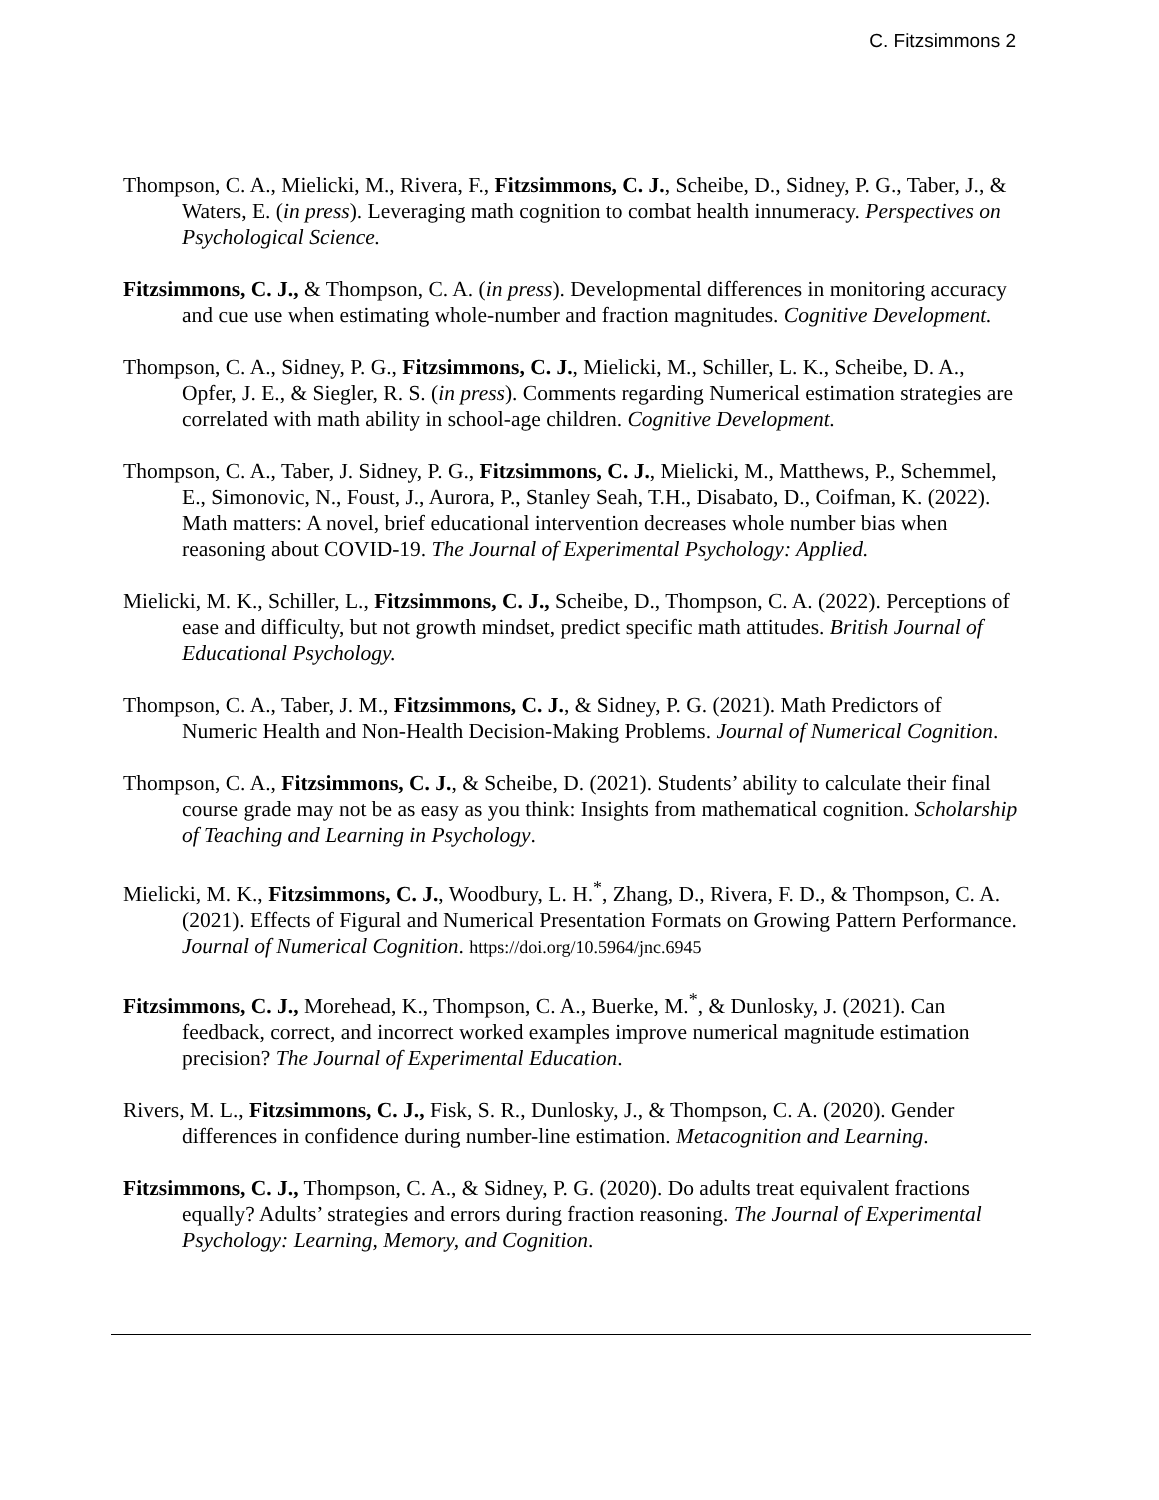C. Fitzsimmons 2
Thompson, C. A., Mielicki, M., Rivera, F., Fitzsimmons, C. J., Scheibe, D., Sidney, P. G., Taber, J., & Waters, E. (in press). Leveraging math cognition to combat health innumeracy. Perspectives on Psychological Science.
Fitzsimmons, C. J., & Thompson, C. A. (in press). Developmental differences in monitoring accuracy and cue use when estimating whole-number and fraction magnitudes. Cognitive Development.
Thompson, C. A., Sidney, P. G., Fitzsimmons, C. J., Mielicki, M., Schiller, L. K., Scheibe, D. A., Opfer, J. E., & Siegler, R. S. (in press). Comments regarding Numerical estimation strategies are correlated with math ability in school-age children. Cognitive Development.
Thompson, C. A., Taber, J. Sidney, P. G., Fitzsimmons, C. J., Mielicki, M., Matthews, P., Schemmel, E., Simonovic, N., Foust, J., Aurora, P., Stanley Seah, T.H., Disabato, D., Coifman, K. (2022). Math matters: A novel, brief educational intervention decreases whole number bias when reasoning about COVID-19. The Journal of Experimental Psychology: Applied.
Mielicki, M. K., Schiller, L., Fitzsimmons, C. J., Scheibe, D., Thompson, C. A. (2022). Perceptions of ease and difficulty, but not growth mindset, predict specific math attitudes. British Journal of Educational Psychology.
Thompson, C. A., Taber, J. M., Fitzsimmons, C. J., & Sidney, P. G. (2021). Math Predictors of Numeric Health and Non-Health Decision-Making Problems. Journal of Numerical Cognition.
Thompson, C. A., Fitzsimmons, C. J., & Scheibe, D. (2021). Students’ ability to calculate their final course grade may not be as easy as you think: Insights from mathematical cognition. Scholarship of Teaching and Learning in Psychology.
Mielicki, M. K., Fitzsimmons, C. J., Woodbury, L. H.<sup>*</sup>, Zhang, D., Rivera, F. D., & Thompson, C. A. (2021). Effects of Figural and Numerical Presentation Formats on Growing Pattern Performance. Journal of Numerical Cognition. https://doi.org/10.5964/jnc.6945
Fitzsimmons, C. J., Morehead, K., Thompson, C. A., Buerke, M.<sup>*</sup>, & Dunlosky, J. (2021). Can feedback, correct, and incorrect worked examples improve numerical magnitude estimation precision? The Journal of Experimental Education.
Rivers, M. L., Fitzsimmons, C. J., Fisk, S. R., Dunlosky, J., & Thompson, C. A. (2020). Gender differences in confidence during number-line estimation. Metacognition and Learning.
Fitzsimmons, C. J., Thompson, C. A., & Sidney, P. G. (2020). Do adults treat equivalent fractions equally? Adults’ strategies and errors during fraction reasoning. The Journal of Experimental Psychology: Learning, Memory, and Cognition.